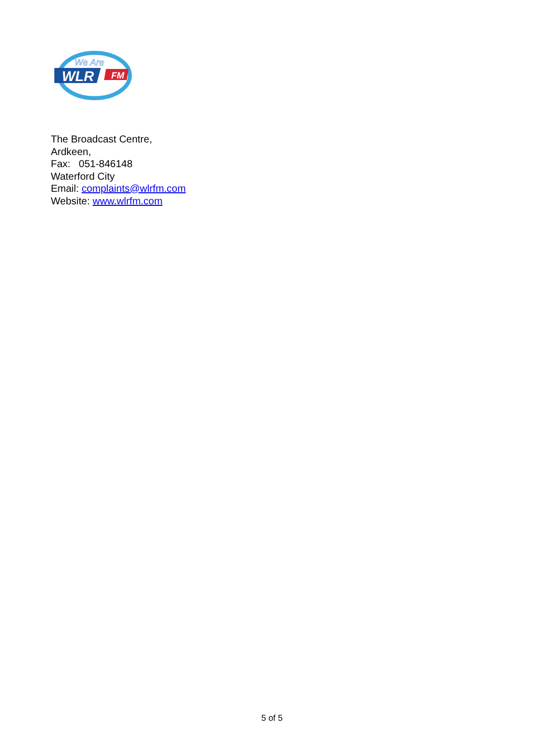We Are
WLR
FM
The Broadcast Centre,
Ardkeen,
Fax: 051-846148
Waterford City
Email: complaints@wlrfm.com
Website: www.wlrfm.com
5 of 5